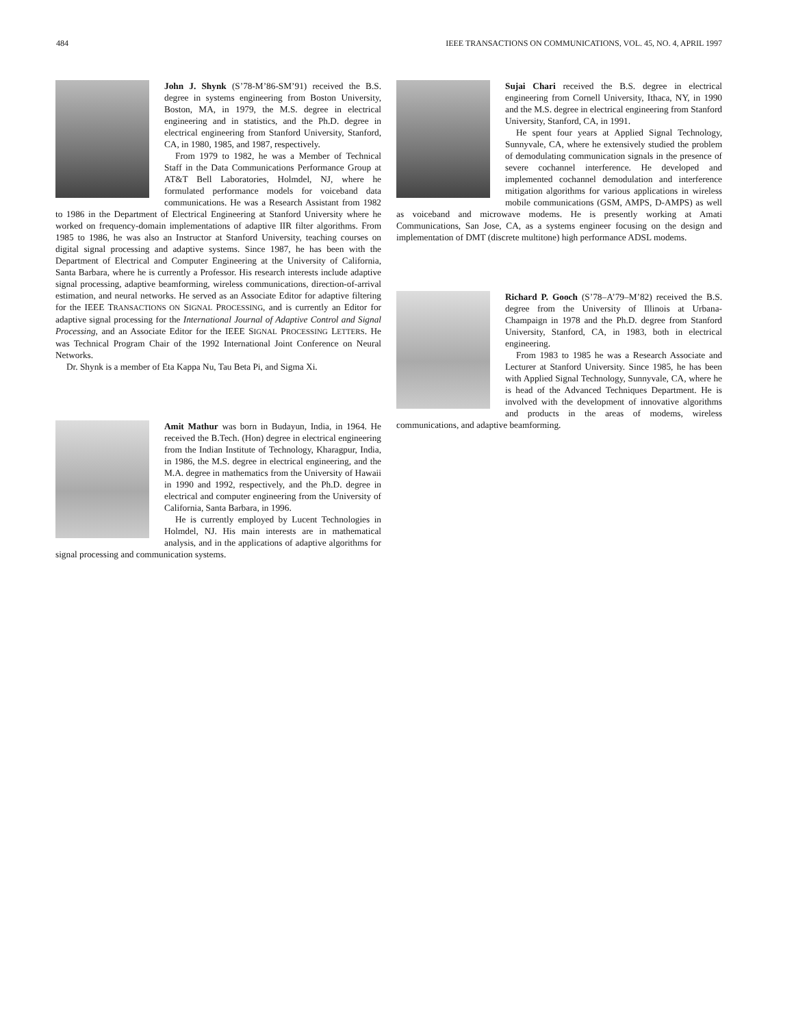484 IEEE TRANSACTIONS ON COMMUNICATIONS, VOL. 45, NO. 4, APRIL 1997
John J. Shynk (S’78-M’86-SM’91) received the B.S. degree in systems engineering from Boston University, Boston, MA, in 1979, the M.S. degree in electrical engineering and in statistics, and the Ph.D. degree in electrical engineering from Stanford University, Stanford, CA, in 1980, 1985, and 1987, respectively.
From 1979 to 1982, he was a Member of Technical Staff in the Data Communications Performance Group at AT&T Bell Laboratories, Holmdel, NJ, where he formulated performance models for voiceband data communications. He was a Research Assistant from 1982 to 1986 in the Department of Electrical Engineering at Stanford University where he worked on frequency-domain implementations of adaptive IIR filter algorithms. From 1985 to 1986, he was also an Instructor at Stanford University, teaching courses on digital signal processing and adaptive systems. Since 1987, he has been with the Department of Electrical and Computer Engineering at the University of California, Santa Barbara, where he is currently a Professor. His research interests include adaptive signal processing, adaptive beamforming, wireless communications, direction-of-arrival estimation, and neural networks. He served as an Associate Editor for adaptive filtering for the IEEE TRANSACTIONS ON SIGNAL PROCESSING, and is currently an Editor for adaptive signal processing for the International Journal of Adaptive Control and Signal Processing, and an Associate Editor for the IEEE SIGNAL PROCESSING LETTERS. He was Technical Program Chair of the 1992 International Joint Conference on Neural Networks.
Dr. Shynk is a member of Eta Kappa Nu, Tau Beta Pi, and Sigma Xi.
Amit Mathur was born in Budayun, India, in 1964. He received the B.Tech. (Hon) degree in electrical engineering from the Indian Institute of Technology, Kharagpur, India, in 1986, the M.S. degree in electrical engineering, and the M.A. degree in mathematics from the University of Hawaii in 1990 and 1992, respectively, and the Ph.D. degree in electrical and computer engineering from the University of California, Santa Barbara, in 1996.
He is currently employed by Lucent Technologies in Holmdel, NJ. His main interests are in mathematical analysis, and in the applications of adaptive algorithms for signal processing and communication systems.
Sujai Chari received the B.S. degree in electrical engineering from Cornell University, Ithaca, NY, in 1990 and the M.S. degree in electrical engineering from Stanford University, Stanford, CA, in 1991.
He spent four years at Applied Signal Technology, Sunnyvale, CA, where he extensively studied the problem of demodulating communication signals in the presence of severe cochannel interference. He developed and implemented cochannel demodulation and interference mitigation algorithms for various applications in wireless mobile communications (GSM, AMPS, D-AMPS) as well as voiceband and microwave modems. He is presently working at Amati Communications, San Jose, CA, as a systems engineer focusing on the design and implementation of DMT (discrete multitone) high performance ADSL modems.
Richard P. Gooch (S’78–A’79–M’82) received the B.S. degree from the University of Illinois at Urbana-Champaign in 1978 and the Ph.D. degree from Stanford University, Stanford, CA, in 1983, both in electrical engineering.
From 1983 to 1985 he was a Research Associate and Lecturer at Stanford University. Since 1985, he has been with Applied Signal Technology, Sunnyvale, CA, where he is head of the Advanced Techniques Department. He is involved with the development of innovative algorithms and products in the areas of modems, wireless communications, and adaptive beamforming.